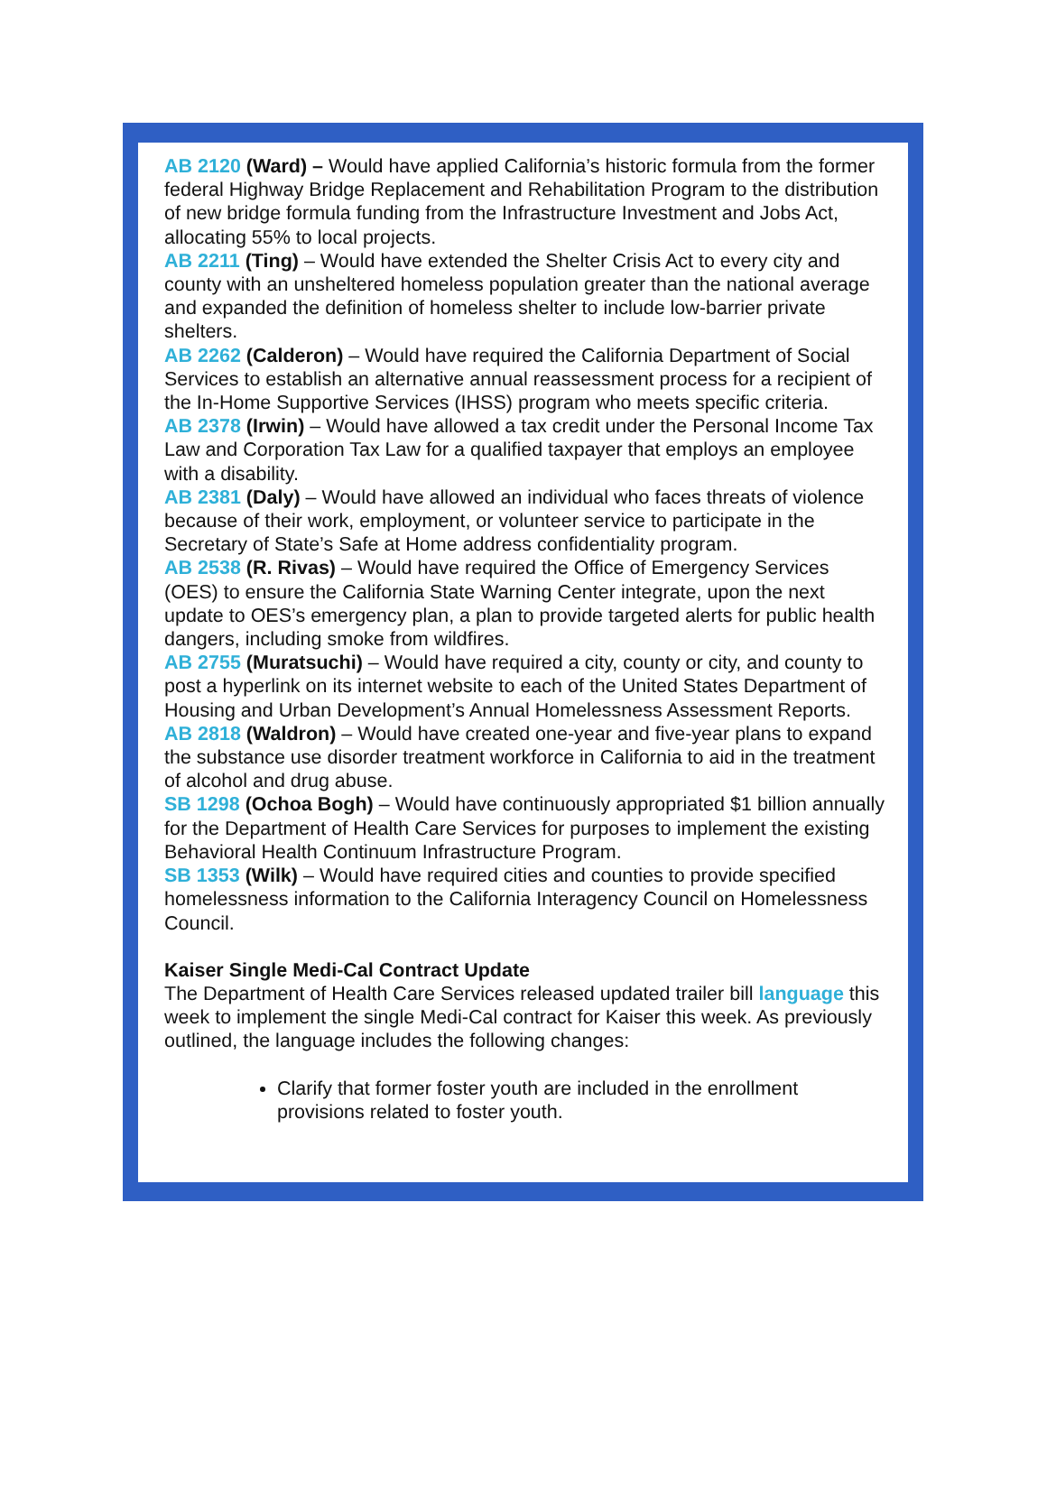AB 2120 (Ward) – Would have applied California’s historic formula from the former federal Highway Bridge Replacement and Rehabilitation Program to the distribution of new bridge formula funding from the Infrastructure Investment and Jobs Act, allocating 55% to local projects.
AB 2211 (Ting) – Would have extended the Shelter Crisis Act to every city and county with an unsheltered homeless population greater than the national average and expanded the definition of homeless shelter to include low-barrier private shelters.
AB 2262 (Calderon) – Would have required the California Department of Social Services to establish an alternative annual reassessment process for a recipient of the In-Home Supportive Services (IHSS) program who meets specific criteria.
AB 2378 (Irwin) – Would have allowed a tax credit under the Personal Income Tax Law and Corporation Tax Law for a qualified taxpayer that employs an employee with a disability.
AB 2381 (Daly) – Would have allowed an individual who faces threats of violence because of their work, employment, or volunteer service to participate in the Secretary of State’s Safe at Home address confidentiality program.
AB 2538 (R. Rivas) – Would have required the Office of Emergency Services (OES) to ensure the California State Warning Center integrate, upon the next update to OES’s emergency plan, a plan to provide targeted alerts for public health dangers, including smoke from wildfires.
AB 2755 (Muratsuchi) – Would have required a city, county or city, and county to post a hyperlink on its internet website to each of the United States Department of Housing and Urban Development’s Annual Homelessness Assessment Reports.
AB 2818 (Waldron) – Would have created one-year and five-year plans to expand the substance use disorder treatment workforce in California to aid in the treatment of alcohol and drug abuse.
SB 1298 (Ochoa Bogh) – Would have continuously appropriated $1 billion annually for the Department of Health Care Services for purposes to implement the existing Behavioral Health Continuum Infrastructure Program.
SB 1353 (Wilk) – Would have required cities and counties to provide specified homelessness information to the California Interagency Council on Homelessness Council.
Kaiser Single Medi-Cal Contract Update
The Department of Health Care Services released updated trailer bill language this week to implement the single Medi-Cal contract for Kaiser this week. As previously outlined, the language includes the following changes:
Clarify that former foster youth are included in the enrollment provisions related to foster youth.